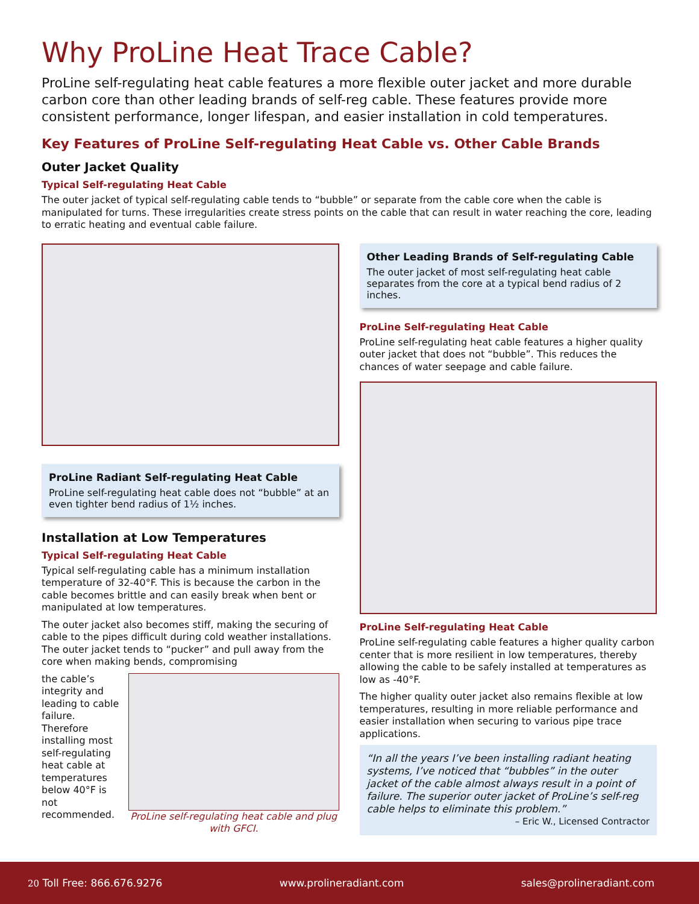Why ProLine Heat Trace Cable?
ProLine self-regulating heat cable features a more flexible outer jacket and more durable carbon core than other leading brands of self-reg cable. These features provide more consistent performance, longer lifespan, and easier installation in cold temperatures.
Key Features of ProLine Self-regulating Heat Cable vs. Other Cable Brands
Outer Jacket Quality
Typical Self-regulating Heat Cable
The outer jacket of typical self-regulating cable tends to “bubble” or separate from the cable core when the cable is manipulated for turns. These irregularities create stress points on the cable that can result in water reaching the core, leading to erratic heating and eventual cable failure.
ProLine Radiant Self-regulating Heat Cable
ProLine self-regulating heat cable does not “bubble” at an even tighter bend radius of 1½ inches.
Installation at Low Temperatures
Typical Self-regulating Heat Cable
Typical self-regulating cable has a minimum installation temperature of 32-40°F. This is because the carbon in the cable becomes brittle and can easily break when bent or manipulated at low temperatures.
The outer jacket also becomes stiff, making the securing of cable to the pipes difficult during cold weather installations. The outer jacket tends to “pucker” and pull away from the core when making bends, compromising
the cable’s integrity and leading to cable failure. Therefore installing most self-regulating heat cable at temperatures below 40°F is not recommended.
ProLine self-regulating heat cable and plug with GFCI.
Other Leading Brands of Self-regulating Cable
The outer jacket of most self-regulating heat cable separates from the core at a typical bend radius of 2 inches.
ProLine Self-regulating Heat Cable
ProLine self-regulating heat cable features a higher quality outer jacket that does not “bubble”. This reduces the chances of water seepage and cable failure.
ProLine Self-regulating Heat Cable
ProLine self-regulating cable features a higher quality carbon center that is more resilient in low temperatures, thereby allowing the cable to be safely installed at temperatures as low as -40°F.
The higher quality outer jacket also remains flexible at low temperatures, resulting in more reliable performance and easier installation when securing to various pipe trace applications.
“In all the years I’ve been installing radiant heating systems, I’ve noticed that “bubbles” in the outer jacket of the cable almost always result in a point of failure. The superior outer jacket of ProLine’s self-reg cable helps to eliminate this problem.”
– Eric W., Licensed Contractor
20 Toll Free: 866.676.9276 www.prolineradiant.com sales@prolineradiant.com